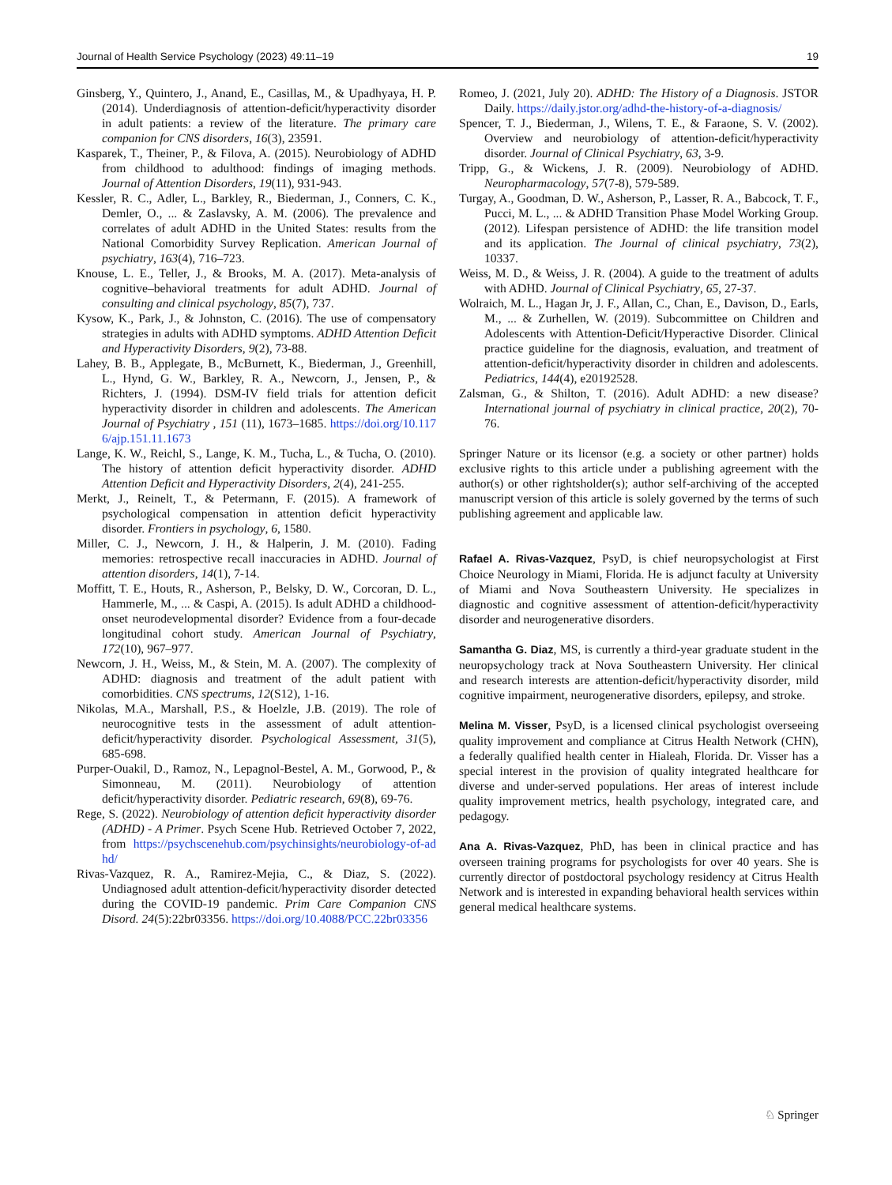Journal of Health Service Psychology (2023) 49:11–19 19
Ginsberg, Y., Quintero, J., Anand, E., Casillas, M., & Upadhyaya, H. P. (2014). Underdiagnosis of attention-deficit/hyperactivity disorder in adult patients: a review of the literature. The primary care companion for CNS disorders, 16(3), 23591.
Kasparek, T., Theiner, P., & Filova, A. (2015). Neurobiology of ADHD from childhood to adulthood: findings of imaging methods. Journal of Attention Disorders, 19(11), 931-943.
Kessler, R. C., Adler, L., Barkley, R., Biederman, J., Conners, C. K., Demler, O., ... & Zaslavsky, A. M. (2006). The prevalence and correlates of adult ADHD in the United States: results from the National Comorbidity Survey Replication. American Journal of psychiatry, 163(4), 716–723.
Knouse, L. E., Teller, J., & Brooks, M. A. (2017). Meta-analysis of cognitive–behavioral treatments for adult ADHD. Journal of consulting and clinical psychology, 85(7), 737.
Kysow, K., Park, J., & Johnston, C. (2016). The use of compensatory strategies in adults with ADHD symptoms. ADHD Attention Deficit and Hyperactivity Disorders, 9(2), 73-88.
Lahey, B. B., Applegate, B., McBurnett, K., Biederman, J., Greenhill, L., Hynd, G. W., Barkley, R. A., Newcorn, J., Jensen, P., & Richters, J. (1994). DSM-IV field trials for attention deficit hyperactivity disorder in children and adolescents. The American Journal of Psychiatry , 151 (11), 1673–1685. https://doi.org/10.1176/ajp.151.11.1673
Lange, K. W., Reichl, S., Lange, K. M., Tucha, L., & Tucha, O. (2010). The history of attention deficit hyperactivity disorder. ADHD Attention Deficit and Hyperactivity Disorders, 2(4), 241-255.
Merkt, J., Reinelt, T., & Petermann, F. (2015). A framework of psychological compensation in attention deficit hyperactivity disorder. Frontiers in psychology, 6, 1580.
Miller, C. J., Newcorn, J. H., & Halperin, J. M. (2010). Fading memories: retrospective recall inaccuracies in ADHD. Journal of attention disorders, 14(1), 7-14.
Moffitt, T. E., Houts, R., Asherson, P., Belsky, D. W., Corcoran, D. L., Hammerle, M., ... & Caspi, A. (2015). Is adult ADHD a childhood-onset neurodevelopmental disorder? Evidence from a four-decade longitudinal cohort study. American Journal of Psychiatry, 172(10), 967–977.
Newcorn, J. H., Weiss, M., & Stein, M. A. (2007). The complexity of ADHD: diagnosis and treatment of the adult patient with comorbidities. CNS spectrums, 12(S12), 1-16.
Nikolas, M.A., Marshall, P.S., & Hoelzle, J.B. (2019). The role of neurocognitive tests in the assessment of adult attention-deficit/hyperactivity disorder. Psychological Assessment, 31(5), 685-698.
Purper-Ouakil, D., Ramoz, N., Lepagnol-Bestel, A. M., Gorwood, P., & Simonneau, M. (2011). Neurobiology of attention deficit/hyperactivity disorder. Pediatric research, 69(8), 69-76.
Rege, S. (2022). Neurobiology of attention deficit hyperactivity disorder (ADHD) - A Primer. Psych Scene Hub. Retrieved October 7, 2022, from https://psychscenehub.com/psychinsights/neurobiology-of-adhd/
Rivas-Vazquez, R. A., Ramirez-Mejia, C., & Diaz, S. (2022). Undiagnosed adult attention-deficit/hyperactivity disorder detected during the COVID-19 pandemic. Prim Care Companion CNS Disord. 24(5):22br03356. https://doi.org/10.4088/PCC.22br03356
Romeo, J. (2021, July 20). ADHD: The History of a Diagnosis. JSTOR Daily. https://daily.jstor.org/adhd-the-history-of-a-diagnosis/
Spencer, T. J., Biederman, J., Wilens, T. E., & Faraone, S. V. (2002). Overview and neurobiology of attention-deficit/hyperactivity disorder. Journal of Clinical Psychiatry, 63, 3-9.
Tripp, G., & Wickens, J. R. (2009). Neurobiology of ADHD. Neuropharmacology, 57(7-8), 579-589.
Turgay, A., Goodman, D. W., Asherson, P., Lasser, R. A., Babcock, T. F., Pucci, M. L., ... & ADHD Transition Phase Model Working Group. (2012). Lifespan persistence of ADHD: the life transition model and its application. The Journal of clinical psychiatry, 73(2), 10337.
Weiss, M. D., & Weiss, J. R. (2004). A guide to the treatment of adults with ADHD. Journal of Clinical Psychiatry, 65, 27-37.
Wolraich, M. L., Hagan Jr, J. F., Allan, C., Chan, E., Davison, D., Earls, M., ... & Zurhellen, W. (2019). Subcommittee on Children and Adolescents with Attention-Deficit/Hyperactive Disorder. Clinical practice guideline for the diagnosis, evaluation, and treatment of attention-deficit/hyperactivity disorder in children and adolescents. Pediatrics, 144(4), e20192528.
Zalsman, G., & Shilton, T. (2016). Adult ADHD: a new disease? International journal of psychiatry in clinical practice, 20(2), 70-76.
Springer Nature or its licensor (e.g. a society or other partner) holds exclusive rights to this article under a publishing agreement with the author(s) or other rightsholder(s); author self-archiving of the accepted manuscript version of this article is solely governed by the terms of such publishing agreement and applicable law.
Rafael A. Rivas-Vazquez, PsyD, is chief neuropsychologist at First Choice Neurology in Miami, Florida. He is adjunct faculty at University of Miami and Nova Southeastern University. He specializes in diagnostic and cognitive assessment of attention-deficit/hyperactivity disorder and neurogenerative disorders.
Samantha G. Diaz, MS, is currently a third-year graduate student in the neuropsychology track at Nova Southeastern University. Her clinical and research interests are attention-deficit/hyperactivity disorder, mild cognitive impairment, neurogenerative disorders, epilepsy, and stroke.
Melina M. Visser, PsyD, is a licensed clinical psychologist overseeing quality improvement and compliance at Citrus Health Network (CHN), a federally qualified health center in Hialeah, Florida. Dr. Visser has a special interest in the provision of quality integrated healthcare for diverse and under-served populations. Her areas of interest include quality improvement metrics, health psychology, integrated care, and pedagogy.
Ana A. Rivas-Vazquez, PhD, has been in clinical practice and has overseen training programs for psychologists for over 40 years. She is currently director of postdoctoral psychology residency at Citrus Health Network and is interested in expanding behavioral health services within general medical healthcare systems.
♘ Springer